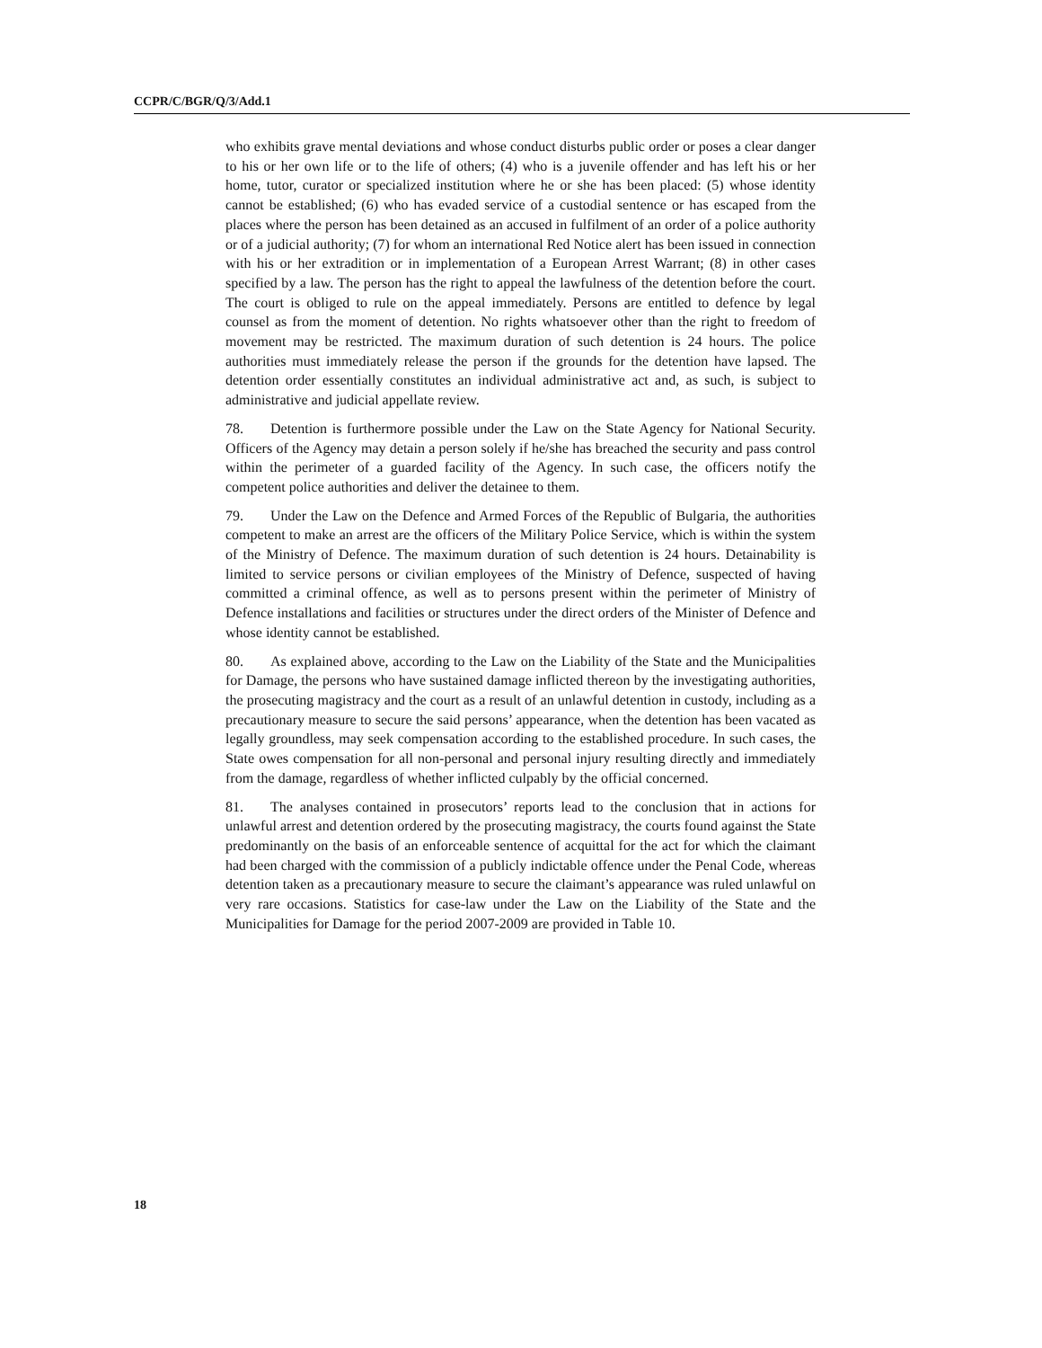CCPR/C/BGR/Q/3/Add.1
who exhibits grave mental deviations and whose conduct disturbs public order or poses a clear danger to his or her own life or to the life of others; (4) who is a juvenile offender and has left his or her home, tutor, curator or specialized institution where he or she has been placed: (5) whose identity cannot be established; (6) who has evaded service of a custodial sentence or has escaped from the places where the person has been detained as an accused in fulfilment of an order of a police authority or of a judicial authority; (7) for whom an international Red Notice alert has been issued in connection with his or her extradition or in implementation of a European Arrest Warrant; (8) in other cases specified by a law. The person has the right to appeal the lawfulness of the detention before the court. The court is obliged to rule on the appeal immediately. Persons are entitled to defence by legal counsel as from the moment of detention. No rights whatsoever other than the right to freedom of movement may be restricted. The maximum duration of such detention is 24 hours. The police authorities must immediately release the person if the grounds for the detention have lapsed. The detention order essentially constitutes an individual administrative act and, as such, is subject to administrative and judicial appellate review.
78. Detention is furthermore possible under the Law on the State Agency for National Security. Officers of the Agency may detain a person solely if he/she has breached the security and pass control within the perimeter of a guarded facility of the Agency. In such case, the officers notify the competent police authorities and deliver the detainee to them.
79. Under the Law on the Defence and Armed Forces of the Republic of Bulgaria, the authorities competent to make an arrest are the officers of the Military Police Service, which is within the system of the Ministry of Defence. The maximum duration of such detention is 24 hours. Detainability is limited to service persons or civilian employees of the Ministry of Defence, suspected of having committed a criminal offence, as well as to persons present within the perimeter of Ministry of Defence installations and facilities or structures under the direct orders of the Minister of Defence and whose identity cannot be established.
80. As explained above, according to the Law on the Liability of the State and the Municipalities for Damage, the persons who have sustained damage inflicted thereon by the investigating authorities, the prosecuting magistracy and the court as a result of an unlawful detention in custody, including as a precautionary measure to secure the said persons’ appearance, when the detention has been vacated as legally groundless, may seek compensation according to the established procedure. In such cases, the State owes compensation for all non-personal and personal injury resulting directly and immediately from the damage, regardless of whether inflicted culpably by the official concerned.
81. The analyses contained in prosecutors’ reports lead to the conclusion that in actions for unlawful arrest and detention ordered by the prosecuting magistracy, the courts found against the State predominantly on the basis of an enforceable sentence of acquittal for the act for which the claimant had been charged with the commission of a publicly indictable offence under the Penal Code, whereas detention taken as a precautionary measure to secure the claimant’s appearance was ruled unlawful on very rare occasions. Statistics for case-law under the Law on the Liability of the State and the Municipalities for Damage for the period 2007-2009 are provided in Table 10.
18